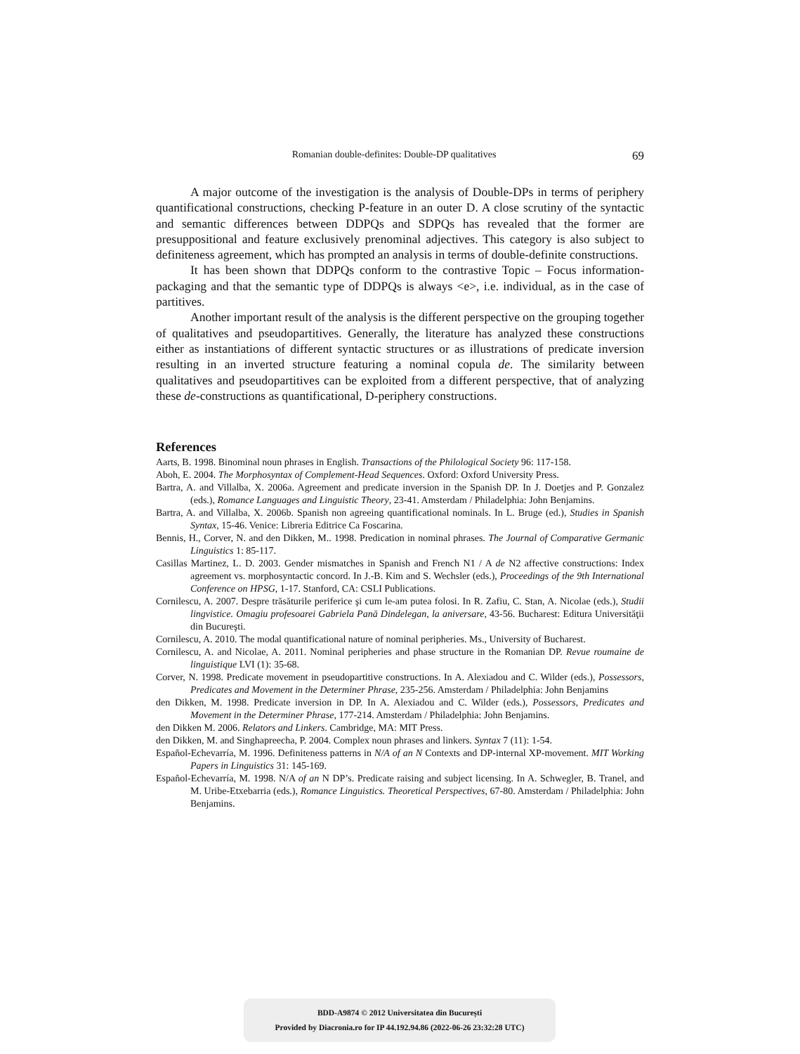Romanian double-definites: Double-DP qualitatives 69
A major outcome of the investigation is the analysis of Double-DPs in terms of periphery quantificational constructions, checking P-feature in an outer D. A close scrutiny of the syntactic and semantic differences between DDPQs and SDPQs has revealed that the former are presuppositional and feature exclusively prenominal adjectives. This category is also subject to definiteness agreement, which has prompted an analysis in terms of double-definite constructions.
It has been shown that DDPQs conform to the contrastive Topic – Focus information-packaging and that the semantic type of DDPQs is always <e>, i.e. individual, as in the case of partitives.
Another important result of the analysis is the different perspective on the grouping together of qualitatives and pseudopartitives. Generally, the literature has analyzed these constructions either as instantiations of different syntactic structures or as illustrations of predicate inversion resulting in an inverted structure featuring a nominal copula de. The similarity between qualitatives and pseudopartitives can be exploited from a different perspective, that of analyzing these de-constructions as quantificational, D-periphery constructions.
References
Aarts, B. 1998. Binominal noun phrases in English. Transactions of the Philological Society 96: 117-158.
Aboh, E. 2004. The Morphosyntax of Complement-Head Sequences. Oxford: Oxford University Press.
Bartra, A. and Villalba, X. 2006a. Agreement and predicate inversion in the Spanish DP. In J. Doetjes and P. Gonzalez (eds.), Romance Languages and Linguistic Theory, 23-41. Amsterdam / Philadelphia: John Benjamins.
Bartra, A. and Villalba, X. 2006b. Spanish non agreeing quantificational nominals. In L. Bruge (ed.), Studies in Spanish Syntax, 15-46. Venice: Libreria Editrice Ca Foscarina.
Bennis, H., Corver, N. and den Dikken, M.. 1998. Predication in nominal phrases. The Journal of Comparative Germanic Linguistics 1: 85-117.
Casillas Martinez, L. D. 2003. Gender mismatches in Spanish and French N1 / A de N2 affective constructions: Index agreement vs. morphosyntactic concord. In J.-B. Kim and S. Wechsler (eds.), Proceedings of the 9th International Conference on HPSG, 1-17. Stanford, CA: CSLI Publications.
Cornilescu, A. 2007. Despre trăsăturile periferice şi cum le-am putea folosi. In R. Zafiu, C. Stan, A. Nicolae (eds.), Studii lingvistice. Omagiu profesoarei Gabriela Pană Dindelegan, la aniversare, 43-56. Bucharest: Editura Universităţii din Bucureşti.
Cornilescu, A. 2010. The modal quantificational nature of nominal peripheries. Ms., University of Bucharest.
Cornilescu, A. and Nicolae, A. 2011. Nominal peripheries and phase structure in the Romanian DP. Revue roumaine de linguistique LVI (1): 35-68.
Corver, N. 1998. Predicate movement in pseudopartitive constructions. In A. Alexiadou and C. Wilder (eds.), Possessors, Predicates and Movement in the Determiner Phrase, 235-256. Amsterdam / Philadelphia: John Benjamins
den Dikken, M. 1998. Predicate inversion in DP. In A. Alexiadou and C. Wilder (eds.), Possessors, Predicates and Movement in the Determiner Phrase, 177-214. Amsterdam / Philadelphia: John Benjamins.
den Dikken M. 2006. Relators and Linkers. Cambridge, MA: MIT Press.
den Dikken, M. and Singhapreecha, P. 2004. Complex noun phrases and linkers. Syntax 7 (11): 1-54.
Español-Echevarría, M. 1996. Definiteness patterns in N/A of an N Contexts and DP-internal XP-movement. MIT Working Papers in Linguistics 31: 145-169.
Español-Echevarría, M. 1998. N/A of an N DP’s. Predicate raising and subject licensing. In A. Schwegler, B. Tranel, and M. Uribe-Etxebarria (eds.), Romance Linguistics. Theoretical Perspectives, 67-80. Amsterdam / Philadelphia: John Benjamins.
BDD-A9874 © 2012 Universitatea din București
Provided by Diacronia.ro for IP 44.192.94.86 (2022-06-26 23:32:28 UTC)